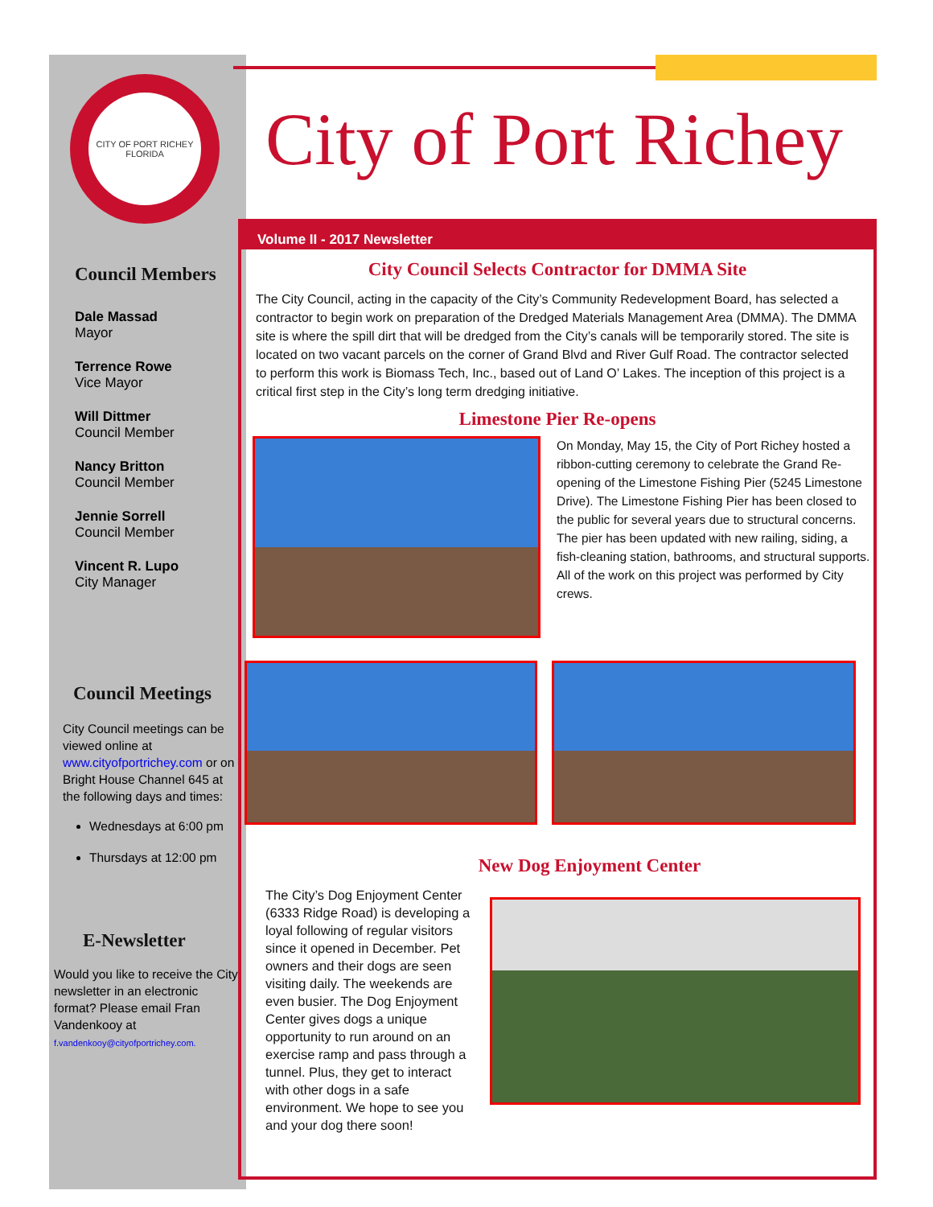CITY OF PORT RICHEY
FLORIDA
Council Members
Dale Massad
Mayor
Terrence Rowe
Vice Mayor
Will Dittmer
Council Member
Nancy Britton
Council Member
Jennie Sorrell
Council Member
Vincent R. Lupo
City Manager
Council Meetings
City Council meetings can be viewed online at www.cityofportrichey.com or on Bright House Channel 645 at the following days and times:
Wednesdays at 6:00 pm
Thursdays at 12:00 pm
E-Newsletter
Would you like to receive the City newsletter in an electronic format? Please email Fran Vandenkooy at f.vandenkooy@cityofportrichey.com.
City of Port Richey
Volume II - 2017 Newsletter
City Council Selects Contractor for DMMA Site
The City Council, acting in the capacity of the City’s Community Redevelopment Board, has selected a contractor to begin work on preparation of the Dredged Materials Management Area (DMMA). The DMMA site is where the spill dirt that will be dredged from the City’s canals will be temporarily stored. The site is located on two vacant parcels on the corner of Grand Blvd and River Gulf Road. The contractor selected to perform this work is Biomass Tech, Inc., based out of Land O’ Lakes. The inception of this project is a critical first step in the City’s long term dredging initiative.
Limestone Pier Re-opens
On Monday, May 15, the City of Port Richey hosted a ribbon-cutting ceremony to celebrate the Grand Re-opening of the Limestone Fishing Pier (5245 Limestone Drive). The Limestone Fishing Pier has been closed to the public for several years due to structural concerns. The pier has been updated with new railing, siding, a fish-cleaning station, bathrooms, and structural supports. All of the work on this project was performed by City crews.
New Dog Enjoyment Center
The City’s Dog Enjoyment Center (6333 Ridge Road) is developing a loyal following of regular visitors since it opened in December. Pet owners and their dogs are seen visiting daily. The weekends are even busier. The Dog Enjoyment Center gives dogs a unique opportunity to run around on an exercise ramp and pass through a tunnel. Plus, they get to interact with other dogs in a safe environment. We hope to see you and your dog there soon!